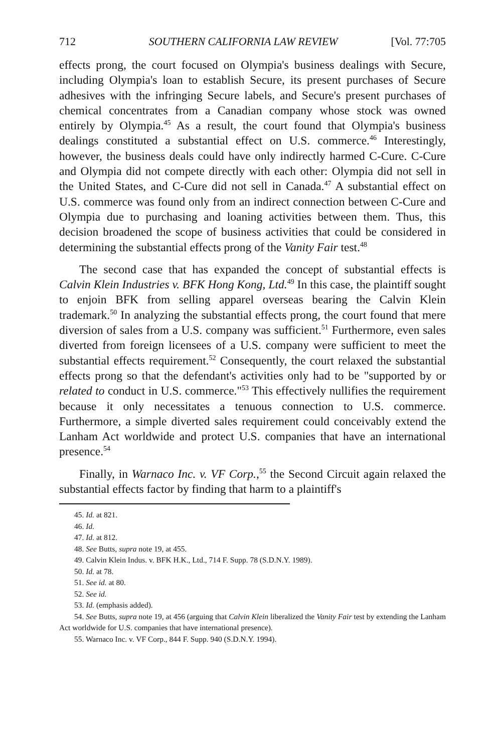712 SOUTHERN CALIFORNIA LAW REVIEW [Vol. 77:705
effects prong, the court focused on Olympia's business dealings with Secure, including Olympia's loan to establish Secure, its present purchases of Secure adhesives with the infringing Secure labels, and Secure's present purchases of chemical concentrates from a Canadian company whose stock was owned entirely by Olympia.<sup>45</sup> As a result, the court found that Olympia's business dealings constituted a substantial effect on U.S. commerce.<sup>46</sup> Interestingly, however, the business deals could have only indirectly harmed C-Cure. C-Cure and Olympia did not compete directly with each other: Olympia did not sell in the United States, and C-Cure did not sell in Canada.<sup>47</sup> A substantial effect on U.S. commerce was found only from an indirect connection between C-Cure and Olympia due to purchasing and loaning activities between them. Thus, this decision broadened the scope of business activities that could be considered in determining the substantial effects prong of the Vanity Fair test.<sup>48</sup>
The second case that has expanded the concept of substantial effects is Calvin Klein Industries v. BFK Hong Kong, Ltd.<sup>49</sup> In this case, the plaintiff sought to enjoin BFK from selling apparel overseas bearing the Calvin Klein trademark.<sup>50</sup> In analyzing the substantial effects prong, the court found that mere diversion of sales from a U.S. company was sufficient.<sup>51</sup> Furthermore, even sales diverted from foreign licensees of a U.S. company were sufficient to meet the substantial effects requirement.<sup>52</sup> Consequently, the court relaxed the substantial effects prong so that the defendant's activities only had to be "supported by or related to conduct in U.S. commerce."<sup>53</sup> This effectively nullifies the requirement because it only necessitates a tenuous connection to U.S. commerce. Furthermore, a simple diverted sales requirement could conceivably extend the Lanham Act worldwide and protect U.S. companies that have an international presence.<sup>54</sup>
Finally, in Warnaco Inc. v. VF Corp.,<sup>55</sup> the Second Circuit again relaxed the substantial effects factor by finding that harm to a plaintiff's
45. Id. at 821.
46. Id.
47. Id. at 812.
48. See Butts, supra note 19, at 455.
49. Calvin Klein Indus. v. BFK H.K., Ltd., 714 F. Supp. 78 (S.D.N.Y. 1989).
50. Id. at 78.
51. See id. at 80.
52. See id.
53. Id. (emphasis added).
54. See Butts, supra note 19, at 456 (arguing that Calvin Klein liberalized the Vanity Fair test by extending the Lanham Act worldwide for U.S. companies that have international presence).
55. Warnaco Inc. v. VF Corp., 844 F. Supp. 940 (S.D.N.Y. 1994).